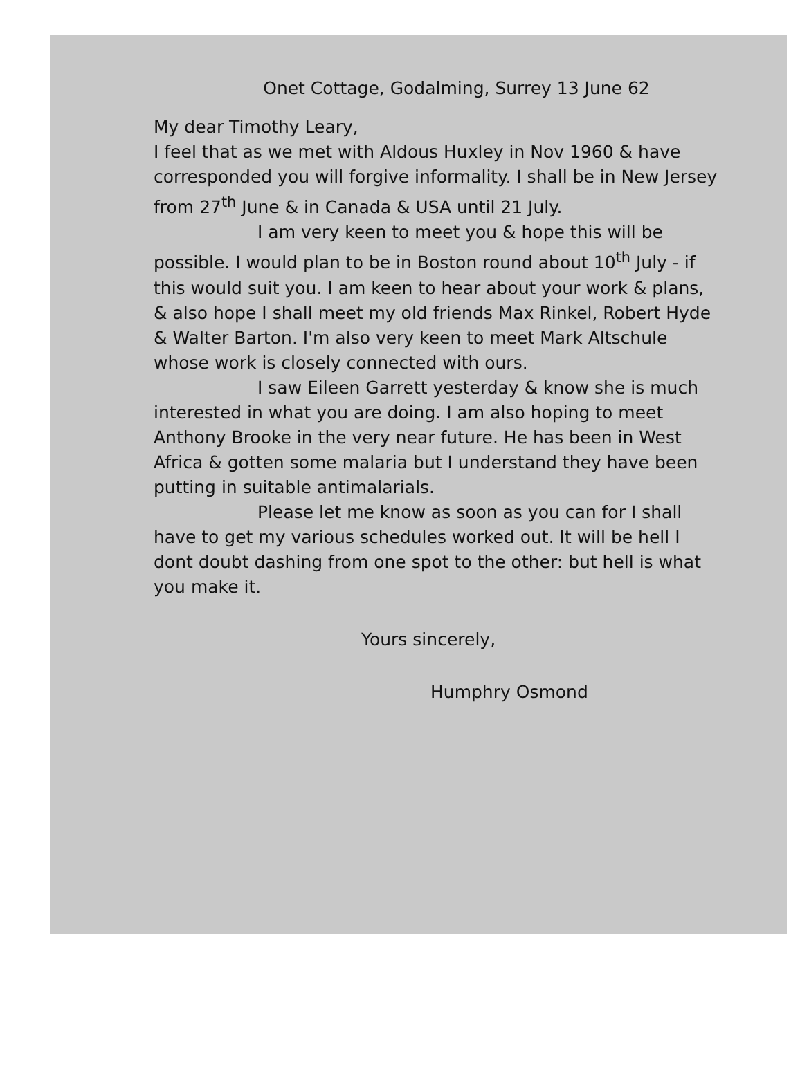Onet Cottage, Godalming, Surrey 13 June 62
My dear Timothy Leary,
I feel that as we met with Aldous Huxley in Nov 1960 & have corresponded you will forgive informality. I shall be in New Jersey from 27<sup>th</sup> June & in Canada & USA until 21 July.
I am very keen to meet you & hope this will be possible. I would plan to be in Boston round about 10<sup>th</sup> July - if this would suit you. I am keen to hear about your work & plans, & also hope I shall meet my old friends Max Rinkel, Robert Hyde & Walter Barton. I'm also very keen to meet Mark Altschule whose work is closely connected with ours.
I saw Eileen Garrett yesterday & know she is much interested in what you are doing. I am also hoping to meet Anthony Brooke in the very near future. He has been in West Africa & gotten some malaria but I understand they have been putting in suitable antimalarials.
Please let me know as soon as you can for I shall have to get my various schedules worked out. It will be hell I dont doubt dashing from one spot to the other: but hell is what you make it.
Yours sincerely,
Humphry Osmond